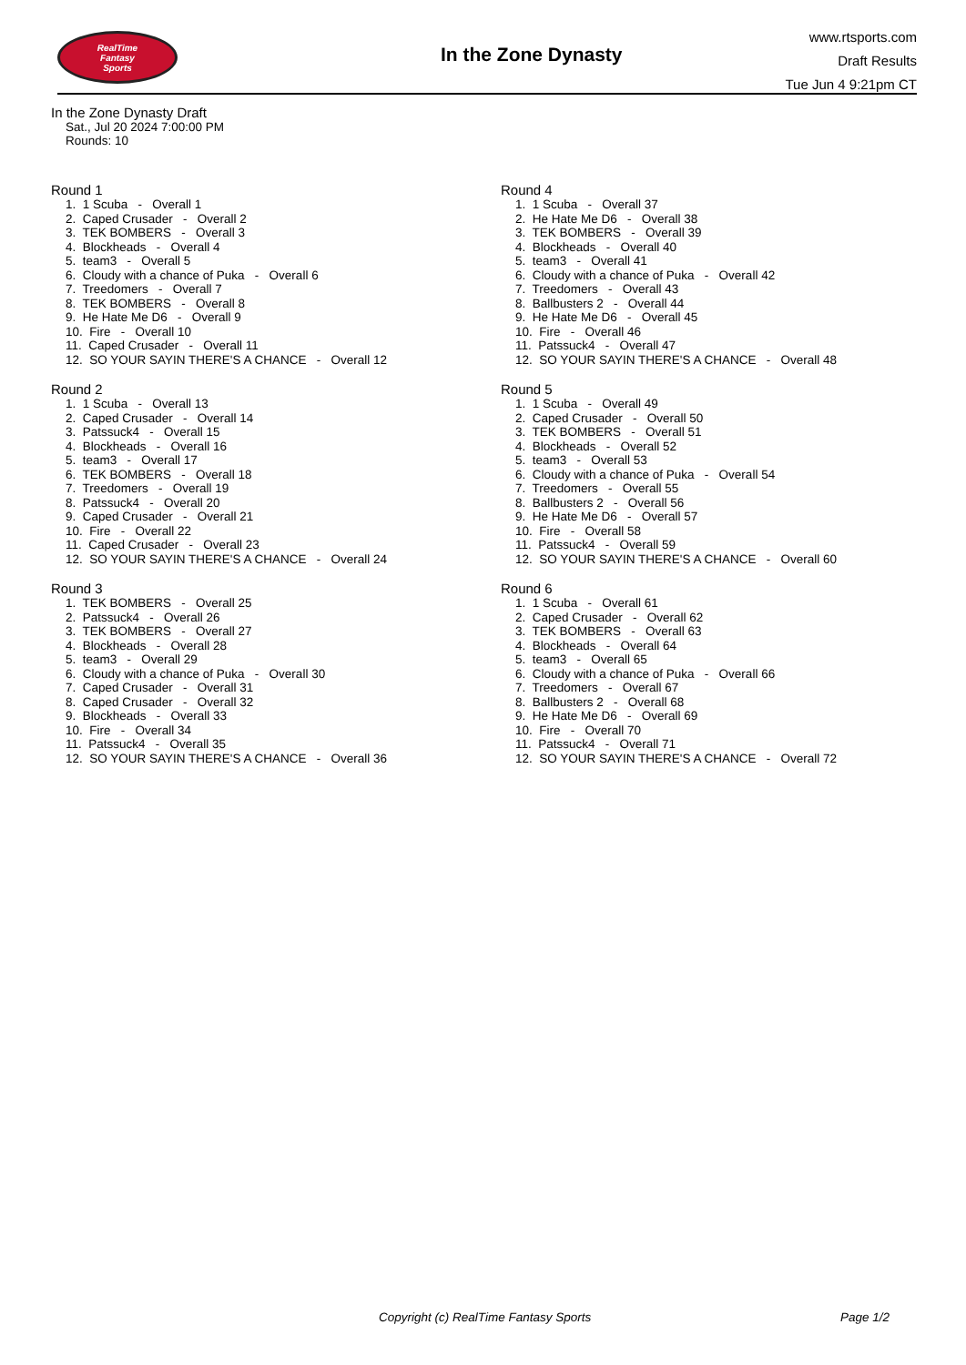RealTime
Fantasy
Sports
In the Zone Dynasty
www.rtsports.com
Draft Results
Tue Jun 4 9:21pm CT
In the Zone Dynasty Draft
Sat., Jul 20 2024 7:00:00 PM
Rounds: 10
Round 1
1. 1 Scuba - Overall 1 2. Caped Crusader - Overall 2 3. TEK BOMBERS - Overall 3 4. Blockheads - Overall 4 5. team3 - Overall 5 6. Cloudy with a chance of Puka - Overall 6 7. Treedomers - Overall 7 8. TEK BOMBERS - Overall 8 9. He Hate Me D6 - Overall 9 10. Fire - Overall 10 11. Caped Crusader - Overall 11 12. SO YOUR SAYIN THERE'S A CHANCE - Overall 12
Round 2
1. 1 Scuba - Overall 13 2. Caped Crusader - Overall 14 3. Patssuck4 - Overall 15 4. Blockheads - Overall 16 5. team3 - Overall 17 6. TEK BOMBERS - Overall 18 7. Treedomers - Overall 19 8. Patssuck4 - Overall 20 9. Caped Crusader - Overall 21 10. Fire - Overall 22 11. Caped Crusader - Overall 23 12. SO YOUR SAYIN THERE'S A CHANCE - Overall 24
Round 3
1. TEK BOMBERS - Overall 25 2. Patssuck4 - Overall 26 3. TEK BOMBERS - Overall 27 4. Blockheads - Overall 28 5. team3 - Overall 29 6. Cloudy with a chance of Puka - Overall 30 7. Caped Crusader - Overall 31 8. Caped Crusader - Overall 32 9. Blockheads - Overall 33 10. Fire - Overall 34 11. Patssuck4 - Overall 35 12. SO YOUR SAYIN THERE'S A CHANCE - Overall 36
Round 4
1. 1 Scuba - Overall 37 2. He Hate Me D6 - Overall 38 3. TEK BOMBERS - Overall 39 4. Blockheads - Overall 40 5. team3 - Overall 41 6. Cloudy with a chance of Puka - Overall 42 7. Treedomers - Overall 43 8. Ballbusters 2 - Overall 44 9. He Hate Me D6 - Overall 45 10. Fire - Overall 46 11. Patssuck4 - Overall 47 12. SO YOUR SAYIN THERE'S A CHANCE - Overall 48
Round 5
1. 1 Scuba - Overall 49 2. Caped Crusader - Overall 50 3. TEK BOMBERS - Overall 51 4. Blockheads - Overall 52 5. team3 - Overall 53 6. Cloudy with a chance of Puka - Overall 54 7. Treedomers - Overall 55 8. Ballbusters 2 - Overall 56 9. He Hate Me D6 - Overall 57 10. Fire - Overall 58 11. Patssuck4 - Overall 59 12. SO YOUR SAYIN THERE'S A CHANCE - Overall 60
Round 6
1. 1 Scuba - Overall 61 2. Caped Crusader - Overall 62 3. TEK BOMBERS - Overall 63 4. Blockheads - Overall 64 5. team3 - Overall 65 6. Cloudy with a chance of Puka - Overall 66 7. Treedomers - Overall 67 8. Ballbusters 2 - Overall 68 9. He Hate Me D6 - Overall 69 10. Fire - Overall 70 11. Patssuck4 - Overall 71 12. SO YOUR SAYIN THERE'S A CHANCE - Overall 72
Copyright (c) RealTime Fantasy Sports Page 1/2